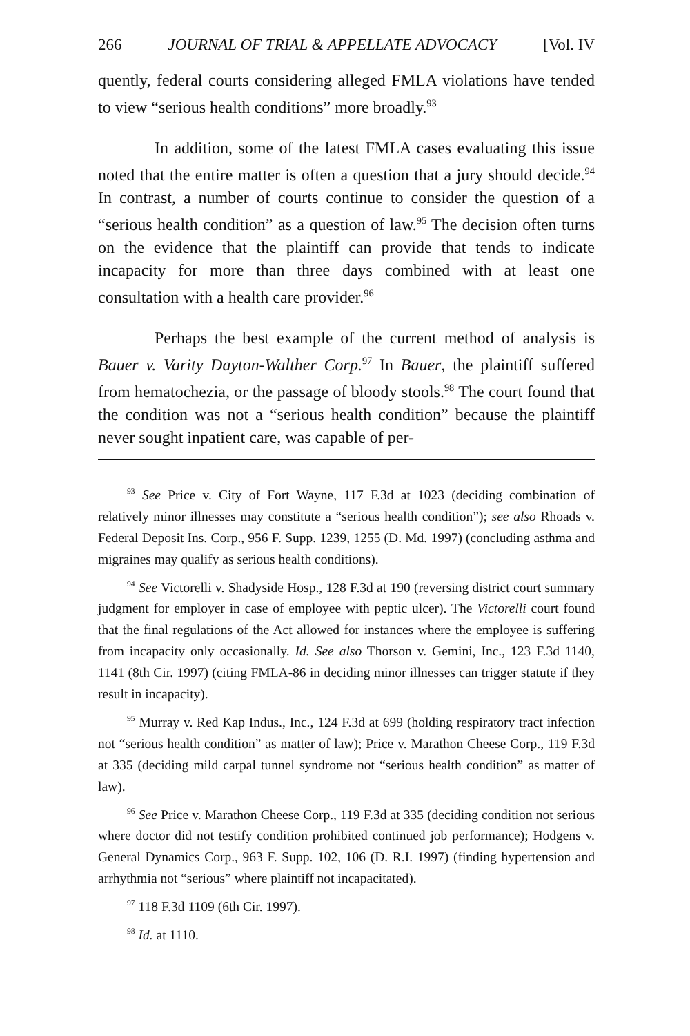266 JOURNAL OF TRIAL & APPELLATE ADVOCACY [Vol. IV
quently, federal courts considering alleged FMLA violations have tended to view “serious health conditions” more broadly.<sup>93</sup>
In addition, some of the latest FMLA cases evaluating this issue noted that the entire matter is often a question that a jury should decide.<sup>94</sup> In contrast, a number of courts continue to consider the question of a “serious health condition” as a question of law.<sup>95</sup> The decision often turns on the evidence that the plaintiff can provide that tends to indicate incapacity for more than three days combined with at least one consultation with a health care provider.<sup>96</sup>
Perhaps the best example of the current method of analysis is Bauer v. Varity Dayton-Walther Corp.<sup>97</sup> In Bauer, the plaintiff suffered from hematochezia, or the passage of bloody stools.<sup>98</sup> The court found that the condition was not a “serious health condition” because the plaintiff never sought inpatient care, was capable of per-
<sup>93</sup> See Price v. City of Fort Wayne, 117 F.3d at 1023 (deciding combination of relatively minor illnesses may constitute a “serious health condition”); see also Rhoads v. Federal Deposit Ins. Corp., 956 F. Supp. 1239, 1255 (D. Md. 1997) (concluding asthma and migraines may qualify as serious health conditions).
<sup>94</sup> See Victorelli v. Shadyside Hosp., 128 F.3d at 190 (reversing district court summary judgment for employer in case of employee with peptic ulcer). The Victorelli court found that the final regulations of the Act allowed for instances where the employee is suffering from incapacity only occasionally. Id. See also Thorson v. Gemini, Inc., 123 F.3d 1140, 1141 (8th Cir. 1997) (citing FMLA-86 in deciding minor illnesses can trigger statute if they result in incapacity).
<sup>95</sup> Murray v. Red Kap Indus., Inc., 124 F.3d at 699 (holding respiratory tract infection not “serious health condition” as matter of law); Price v. Marathon Cheese Corp., 119 F.3d at 335 (deciding mild carpal tunnel syndrome not “serious health condition” as matter of law).
<sup>96</sup> See Price v. Marathon Cheese Corp., 119 F.3d at 335 (deciding condition not serious where doctor did not testify condition prohibited continued job performance); Hodgens v. General Dynamics Corp., 963 F. Supp. 102, 106 (D. R.I. 1997) (finding hypertension and arrhythmia not “serious” where plaintiff not incapacitated).
<sup>97</sup> 118 F.3d 1109 (6th Cir. 1997).
<sup>98</sup> Id. at 1110.